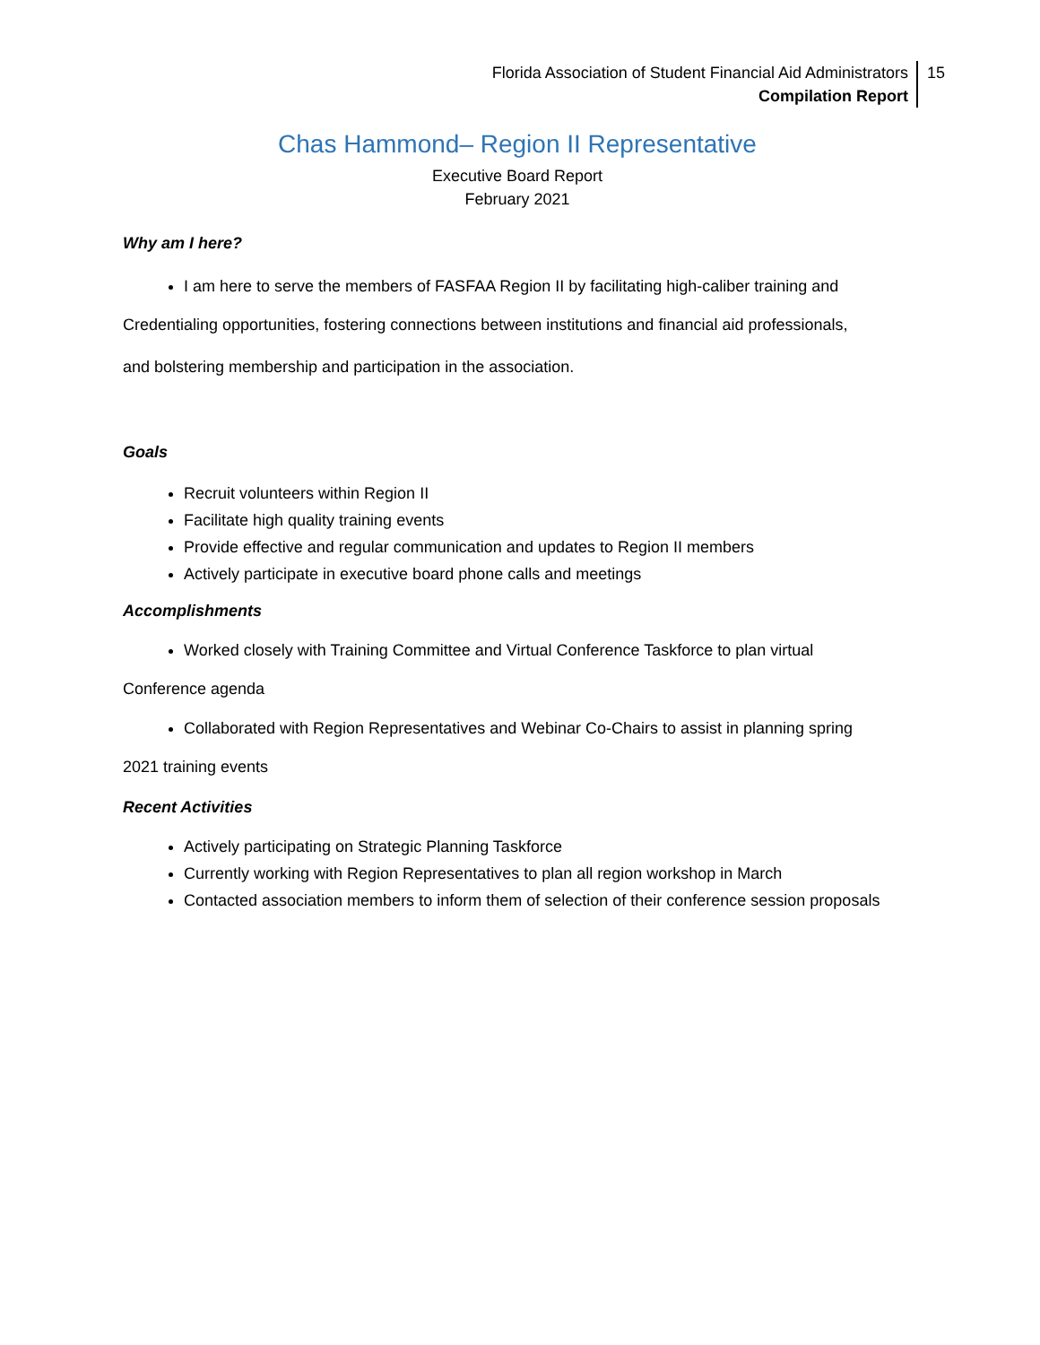Florida Association of Student Financial Aid Administrators
Compilation Report
15
Chas Hammond– Region II Representative
Executive Board Report
February 2021
Why am I here?
I am here to serve the members of FASFAA Region II by facilitating high-caliber training and
Credentialing opportunities, fostering connections between institutions and financial aid professionals,
and bolstering membership and participation in the association.
Goals
Recruit volunteers within Region II
Facilitate high quality training events
Provide effective and regular communication and updates to Region II members
Actively participate in executive board phone calls and meetings
Accomplishments
Worked closely with Training Committee and Virtual Conference Taskforce to plan virtual
Conference agenda
Collaborated with Region Representatives and Webinar Co-Chairs to assist in planning spring
2021 training events
Recent Activities
Actively participating on Strategic Planning Taskforce
Currently working with Region Representatives to plan all region workshop in March
Contacted association members to inform them of selection of their conference session proposals